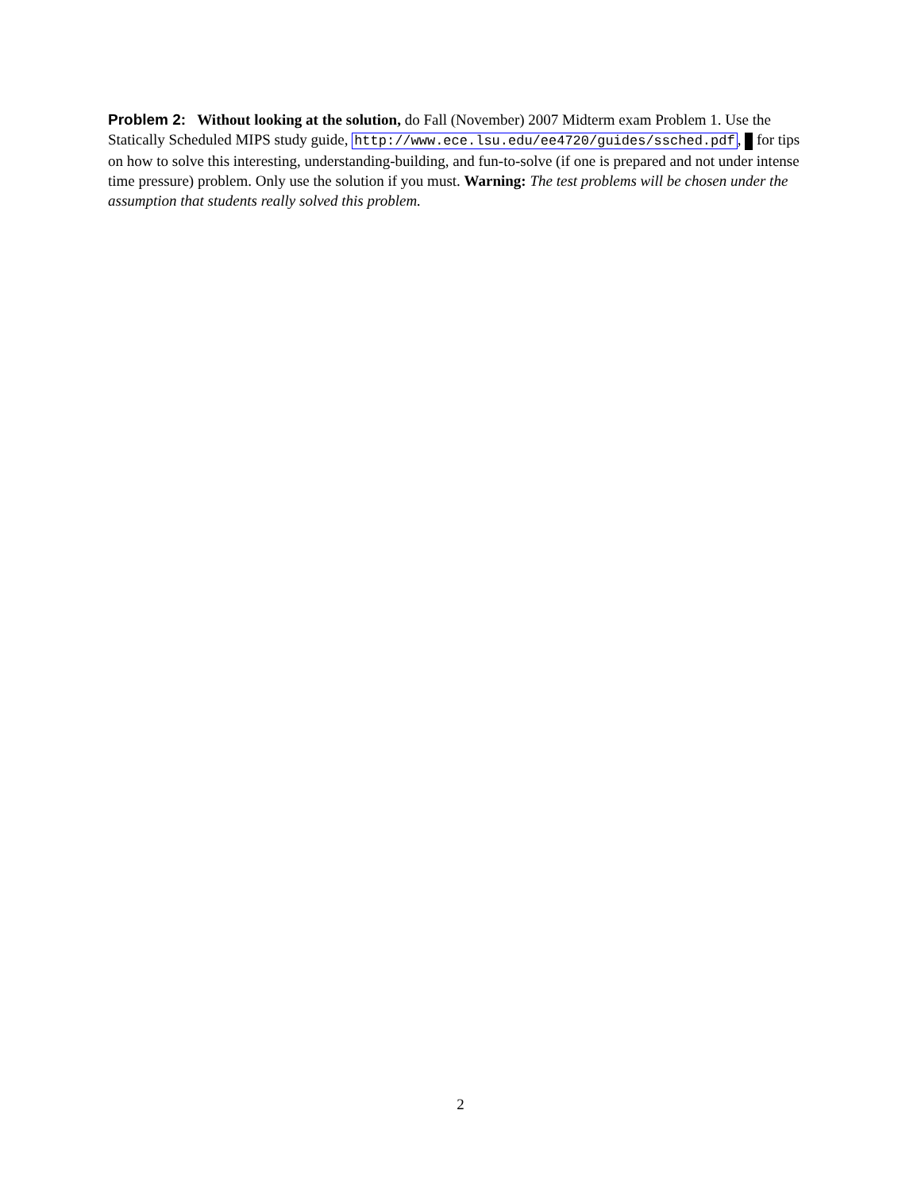Problem 2: Without looking at the solution, do Fall (November) 2007 Midterm exam Problem 1. Use the Statically Scheduled MIPS study guide, http://www.ece.lsu.edu/ee4720/guides/ssched.pdf, for tips on how to solve this interesting, understanding-building, and fun-to-solve (if one is prepared and not under intense time pressure) problem. Only use the solution if you must. Warning: The test problems will be chosen under the assumption that students really solved this problem.
2